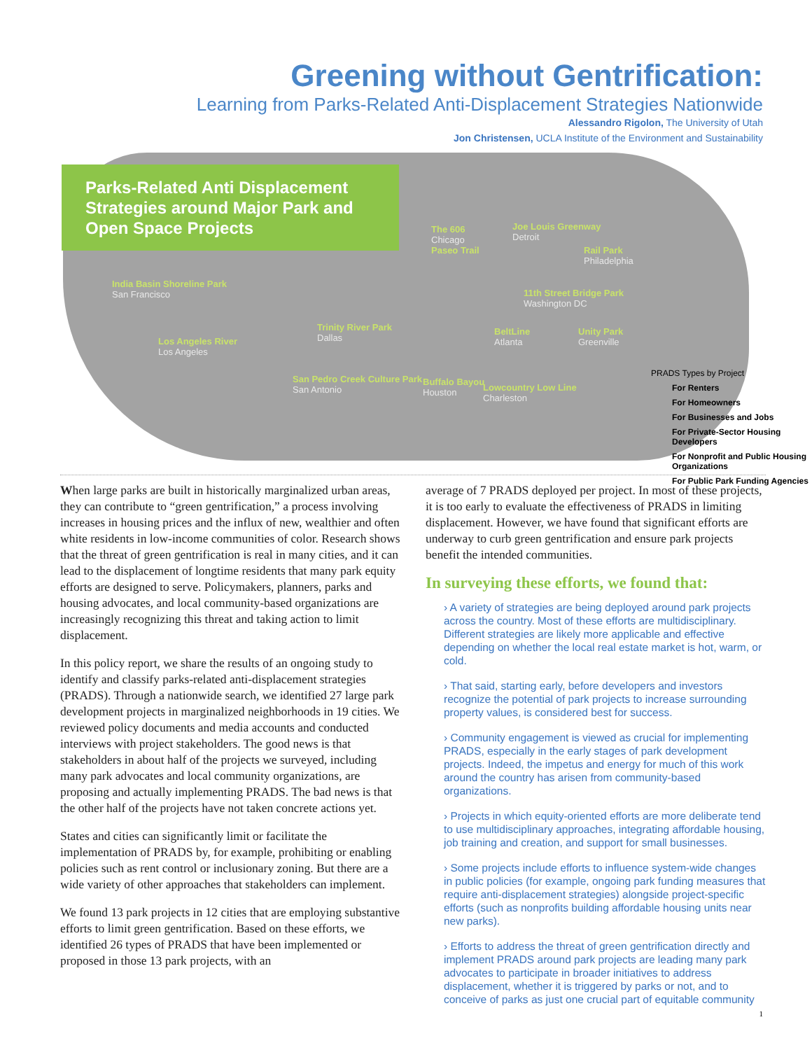Greening without Gentrification:
Learning from Parks-Related Anti-Displacement Strategies Nationwide
Alessandro Rigolon, The University of Utah
Jon Christensen, UCLA Institute of the Environment and Sustainability
Parks-Related Anti Displacement Strategies around Major Park and Open Space Projects
India Basin Shoreline Park
San Francisco
Los Angeles River
Los Angeles
Trinity River Park
Dallas
San Pedro Creek Culture Park
San Antonio
Buffalo Bayou
Houston
The 606
Chicago
Paseo Trail
Joe Louis Greenway
Detroit
Rail Park
Philadelphia
11th Street Bridge Park
Washington DC
BeltLine
Atlanta
Unity Park
Greenville
Lowcountry Low Line
Charleston
PRADS Types by Project
For Renters
For Homeowners
For Businesses and Jobs
For Private-Sector Housing Developers
For Nonprofit and Public Housing Organizations
For Public Park Funding Agencies
When large parks are built in historically marginalized urban areas, they can contribute to “green gentrification,” a process involving increases in housing prices and the influx of new, wealthier and often white residents in low-income communities of color. Research shows that the threat of green gentrification is real in many cities, and it can lead to the displacement of longtime residents that many park equity efforts are designed to serve. Policymakers, planners, parks and housing advocates, and local community-based organizations are increasingly recognizing this threat and taking action to limit displacement.
In this policy report, we share the results of an ongoing study to identify and classify parks-related anti-displacement strategies (PRADS). Through a nationwide search, we identified 27 large park development projects in marginalized neighborhoods in 19 cities. We reviewed policy documents and media accounts and conducted interviews with project stakeholders. The good news is that stakeholders in about half of the projects we surveyed, including many park advocates and local community organizations, are proposing and actually implementing PRADS. The bad news is that the other half of the projects have not taken concrete actions yet.
States and cities can significantly limit or facilitate the implementation of PRADS by, for example, prohibiting or enabling policies such as rent control or inclusionary zoning. But there are a wide variety of other approaches that stakeholders can implement.
We found 13 park projects in 12 cities that are employing substantive efforts to limit green gentrification. Based on these efforts, we identified 26 types of PRADS that have been implemented or proposed in those 13 park projects, with an
average of 7 PRADS deployed per project. In most of these projects, it is too early to evaluate the effectiveness of PRADS in limiting displacement. However, we have found that significant efforts are underway to curb green gentrification and ensure park projects benefit the intended communities.
In surveying these efforts, we found that:
› A variety of strategies are being deployed around park projects across the country. Most of these efforts are multidisciplinary. Different strategies are likely more applicable and effective depending on whether the local real estate market is hot, warm, or cold.
› That said, starting early, before developers and investors recognize the potential of park projects to increase surrounding property values, is considered best for success.
› Community engagement is viewed as crucial for implementing PRADS, especially in the early stages of park development projects. Indeed, the impetus and energy for much of this work around the country has arisen from community-based organizations.
› Projects in which equity-oriented efforts are more deliberate tend to use multidisciplinary approaches, integrating affordable housing, job training and creation, and support for small businesses.
› Some projects include efforts to influence system-wide changes in public policies (for example, ongoing park funding measures that require anti-displacement strategies) alongside project-specific efforts (such as nonprofits building affordable housing units near new parks).
› Efforts to address the threat of green gentrification directly and implement PRADS around park projects are leading many park advocates to participate in broader initiatives to address displacement, whether it is triggered by parks or not, and to conceive of parks as just one crucial part of equitable community
1